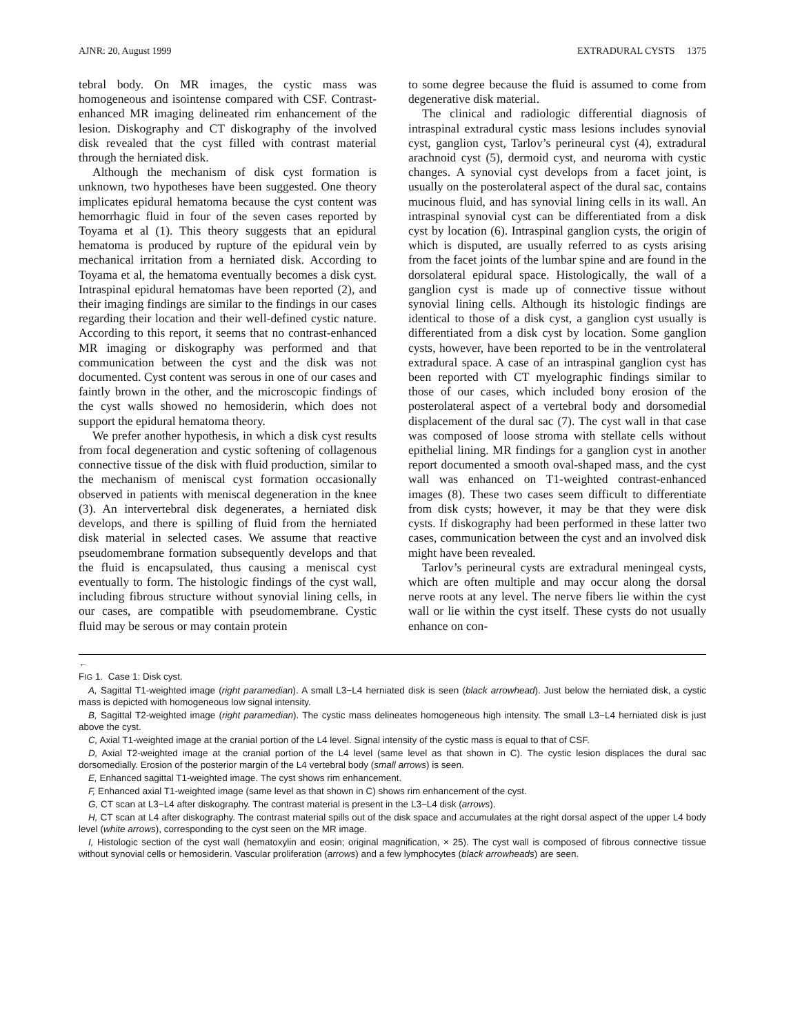AJNR: 20, August 1999 EXTRADURAL CYSTS 1375
tebral body. On MR images, the cystic mass was homogeneous and isointense compared with CSF. Contrast-enhanced MR imaging delineated rim enhancement of the lesion. Diskography and CT diskography of the involved disk revealed that the cyst filled with contrast material through the herniated disk.
Although the mechanism of disk cyst formation is unknown, two hypotheses have been suggested. One theory implicates epidural hematoma because the cyst content was hemorrhagic fluid in four of the seven cases reported by Toyama et al (1). This theory suggests that an epidural hematoma is produced by rupture of the epidural vein by mechanical irritation from a herniated disk. According to Toyama et al, the hematoma eventually becomes a disk cyst. Intraspinal epidural hematomas have been reported (2), and their imaging findings are similar to the findings in our cases regarding their location and their well-defined cystic nature. According to this report, it seems that no contrast-enhanced MR imaging or diskography was performed and that communication between the cyst and the disk was not documented. Cyst content was serous in one of our cases and faintly brown in the other, and the microscopic findings of the cyst walls showed no hemosiderin, which does not support the epidural hematoma theory.
We prefer another hypothesis, in which a disk cyst results from focal degeneration and cystic softening of collagenous connective tissue of the disk with fluid production, similar to the mechanism of meniscal cyst formation occasionally observed in patients with meniscal degeneration in the knee (3). An intervertebral disk degenerates, a herniated disk develops, and there is spilling of fluid from the herniated disk material in selected cases. We assume that reactive pseudomembrane formation subsequently develops and that the fluid is encapsulated, thus causing a meniscal cyst eventually to form. The histologic findings of the cyst wall, including fibrous structure without synovial lining cells, in our cases, are compatible with pseudomembrane. Cystic fluid may be serous or may contain protein
to some degree because the fluid is assumed to come from degenerative disk material.
The clinical and radiologic differential diagnosis of intraspinal extradural cystic mass lesions includes synovial cyst, ganglion cyst, Tarlov’s perineural cyst (4), extradural arachnoid cyst (5), dermoid cyst, and neuroma with cystic changes. A synovial cyst develops from a facet joint, is usually on the posterolateral aspect of the dural sac, contains mucinous fluid, and has synovial lining cells in its wall. An intraspinal synovial cyst can be differentiated from a disk cyst by location (6). Intraspinal ganglion cysts, the origin of which is disputed, are usually referred to as cysts arising from the facet joints of the lumbar spine and are found in the dorsolateral epidural space. Histologically, the wall of a ganglion cyst is made up of connective tissue without synovial lining cells. Although its histologic findings are identical to those of a disk cyst, a ganglion cyst usually is differentiated from a disk cyst by location. Some ganglion cysts, however, have been reported to be in the ventrolateral extradural space. A case of an intraspinal ganglion cyst has been reported with CT myelographic findings similar to those of our cases, which included bony erosion of the posterolateral aspect of a vertebral body and dorsomedial displacement of the dural sac (7). The cyst wall in that case was composed of loose stroma with stellate cells without epithelial lining. MR findings for a ganglion cyst in another report documented a smooth oval-shaped mass, and the cyst wall was enhanced on T1-weighted contrast-enhanced images (8). These two cases seem difficult to differentiate from disk cysts; however, it may be that they were disk cysts. If diskography had been performed in these latter two cases, communication between the cyst and an involved disk might have been revealed.
Tarlov’s perineural cysts are extradural meningeal cysts, which are often multiple and may occur along the dorsal nerve roots at any level. The nerve fibers lie within the cyst wall or lie within the cyst itself. These cysts do not usually enhance on con-
←
FIG 1. Case 1: Disk cyst.
A, Sagittal T1-weighted image (right paramedian). A small L3−L4 herniated disk is seen (black arrowhead). Just below the herniated disk, a cystic mass is depicted with homogeneous low signal intensity.
B, Sagittal T2-weighted image (right paramedian). The cystic mass delineates homogeneous high intensity. The small L3−L4 herniated disk is just above the cyst.
C, Axial T1-weighted image at the cranial portion of the L4 level. Signal intensity of the cystic mass is equal to that of CSF.
D, Axial T2-weighted image at the cranial portion of the L4 level (same level as that shown in C). The cystic lesion displaces the dural sac dorsomedially. Erosion of the posterior margin of the L4 vertebral body (small arrows) is seen.
E, Enhanced sagittal T1-weighted image. The cyst shows rim enhancement.
F, Enhanced axial T1-weighted image (same level as that shown in C) shows rim enhancement of the cyst.
G, CT scan at L3−L4 after diskography. The contrast material is present in the L3−L4 disk (arrows).
H, CT scan at L4 after diskography. The contrast material spills out of the disk space and accumulates at the right dorsal aspect of the upper L4 body level (white arrows), corresponding to the cyst seen on the MR image.
I, Histologic section of the cyst wall (hematoxylin and eosin; original magnification, × 25). The cyst wall is composed of fibrous connective tissue without synovial cells or hemosiderin. Vascular proliferation (arrows) and a few lymphocytes (black arrowheads) are seen.